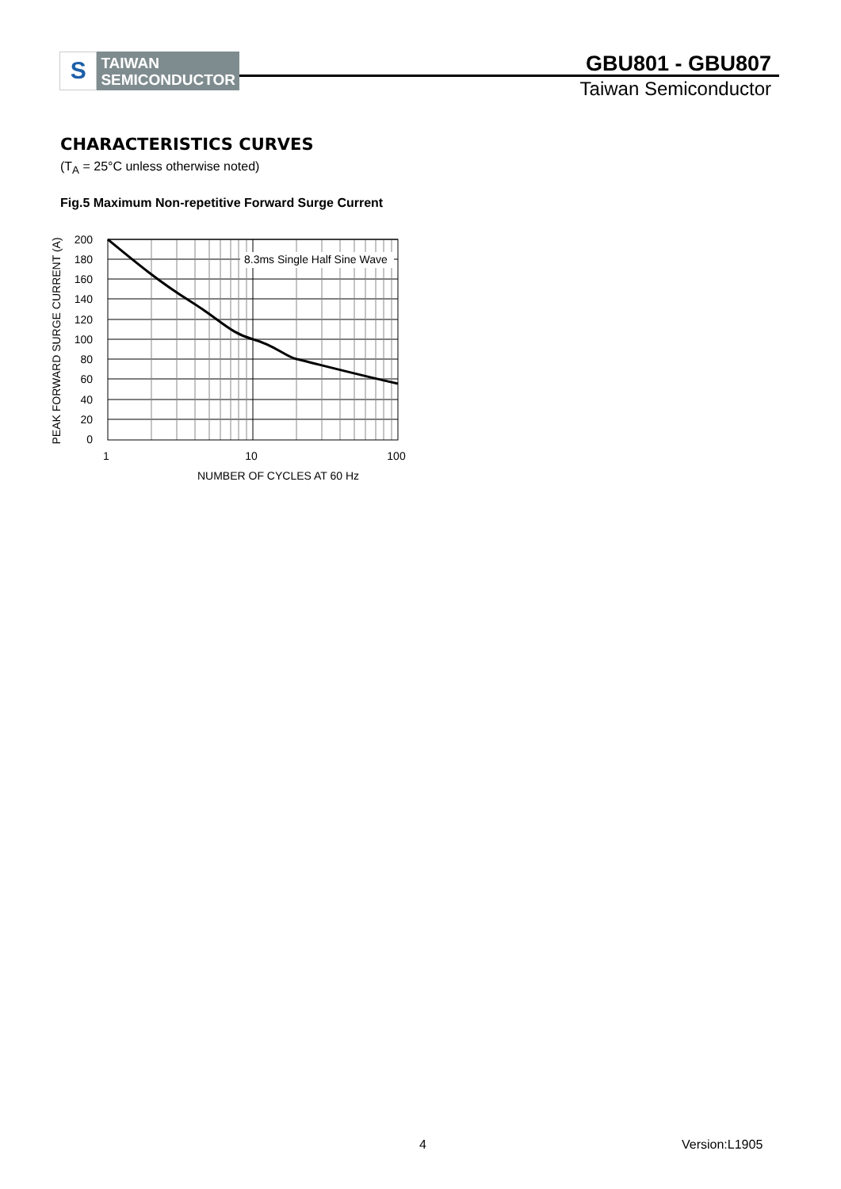S
TAIWAN
SEMICONDUCTOR
GBU801 - GBU807
Taiwan Semiconductor
CHARACTERISTICS CURVES
(T<sub>A</sub> = 25°C unless otherwise noted)
Fig.5 Maximum Non-repetitive Forward Surge Current
8.3ms Single Half Sine Wave
200
180
160
140
120
100
80
60
40
20
0
1
10
100
NUMBER OF CYCLES AT 60 Hz
PEAK FORWARD SURGE CURRENT (A)
4 Version:L1905